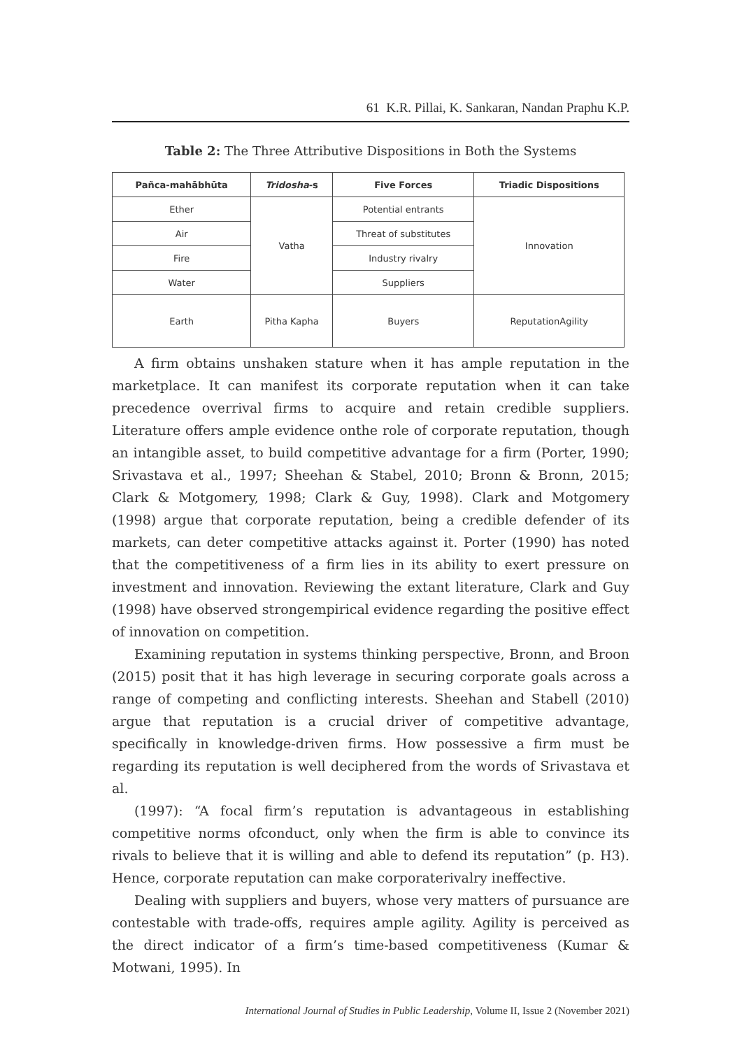61 K.R. Pillai, K. Sankaran, Nandan Praphu K.P.
Table 2: The Three Attributive Dispositions in Both the Systems
| Pañca-mahābhūta | Tridosha -s | Five Forces | Triadic Dispositions |
| --- | --- | --- | --- |
| Ether | Vatha | Potential entrants | Innovation |
| Air | | Threat of substitutes | |
| Fire | | Industry rivalry | |
| Water | | Suppliers | |
| Earth | Pitha Kapha | Buyers | ReputationAgility |
A firm obtains unshaken stature when it has ample reputation in the marketplace. It can manifest its corporate reputation when it can take precedence overrival firms to acquire and retain credible suppliers. Literature offers ample evidence onthe role of corporate reputation, though an intangible asset, to build competitive advantage for a firm (Porter, 1990; Srivastava et al., 1997; Sheehan & Stabel, 2010; Bronn & Bronn, 2015; Clark & Motgomery, 1998; Clark & Guy, 1998). Clark and Motgomery (1998) argue that corporate reputation, being a credible defender of its markets, can deter competitive attacks against it. Porter (1990) has noted that the competitiveness of a firm lies in its ability to exert pressure on investment and innovation. Reviewing the extant literature, Clark and Guy (1998) have observed strongempirical evidence regarding the positive effect of innovation on competition.
Examining reputation in systems thinking perspective, Bronn, and Broon (2015) posit that it has high leverage in securing corporate goals across a range of competing and conflicting interests. Sheehan and Stabell (2010) argue that reputation is a crucial driver of competitive advantage, specifically in knowledge-driven firms. How possessive a firm must be regarding its reputation is well deciphered from the words of Srivastava et al.
(1997): “A focal firm’s reputation is advantageous in establishing competitive norms ofconduct, only when the firm is able to convince its rivals to believe that it is willing and able to defend its reputation” (p. H3). Hence, corporate reputation can make corporaterivalry ineffective.
Dealing with suppliers and buyers, whose very matters of pursuance are contestable with trade-offs, requires ample agility. Agility is perceived as the direct indicator of a firm’s time-based competitiveness (Kumar & Motwani, 1995). In
International Journal of Studies in Public Leadership, Volume II, Issue 2 (November 2021)